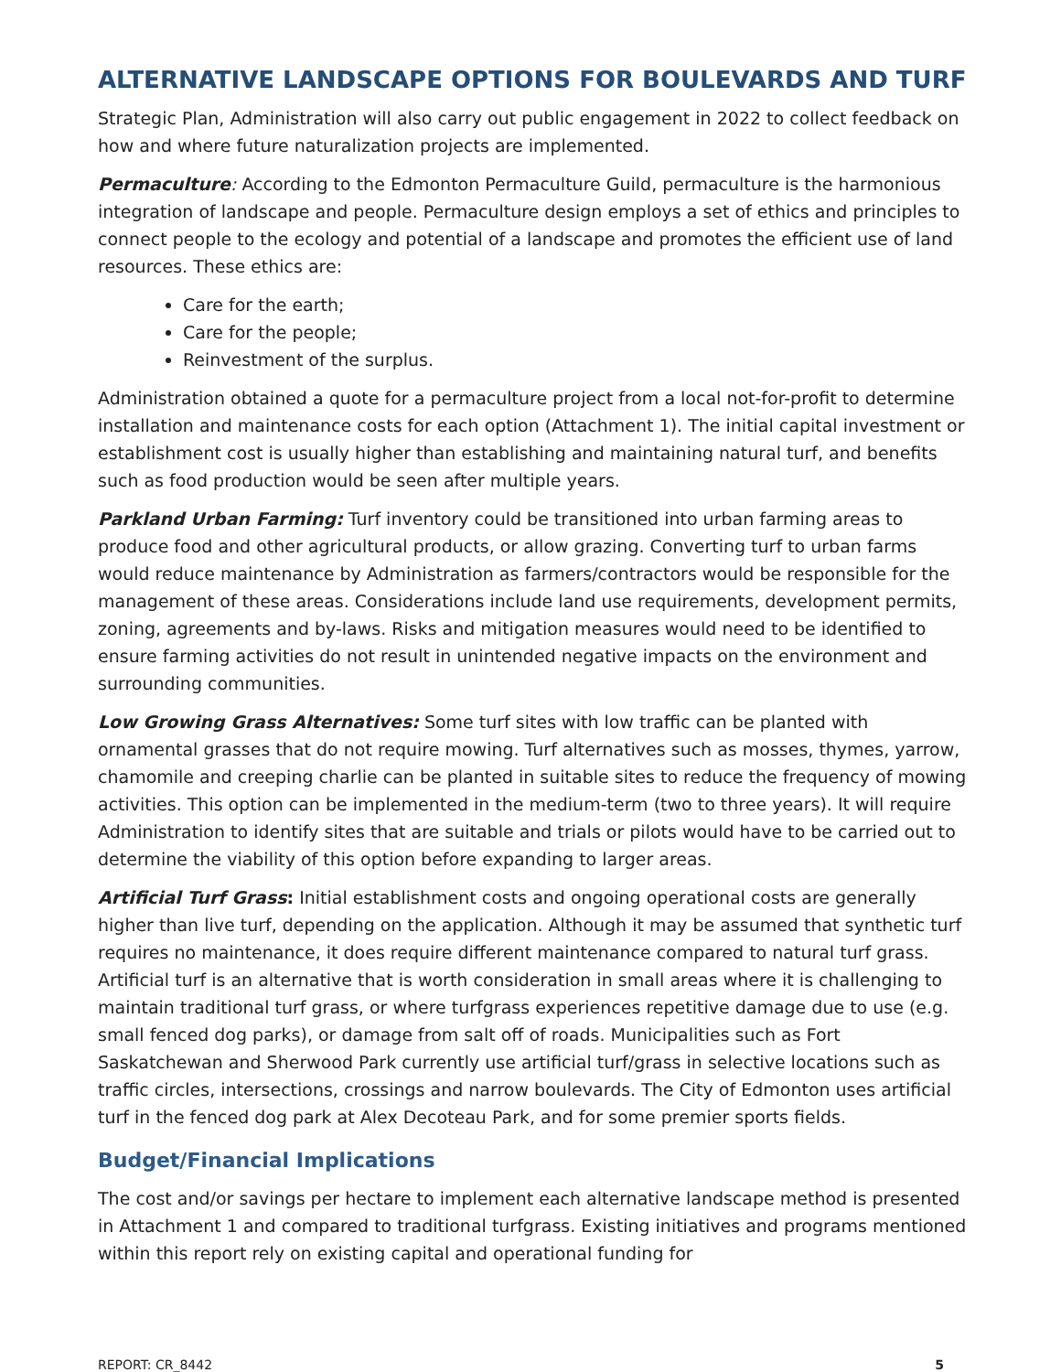ALTERNATIVE LANDSCAPE OPTIONS FOR BOULEVARDS AND TURF
Strategic Plan, Administration will also carry out public engagement in 2022 to collect feedback on how and where future naturalization projects are implemented.
Permaculture: According to the Edmonton Permaculture Guild, permaculture is the harmonious integration of landscape and people. Permaculture design employs a set of ethics and principles to connect people to the ecology and potential of a landscape and promotes the efficient use of land resources. These ethics are:
Care for the earth;
Care for the people;
Reinvestment of the surplus.
Administration obtained a quote for a permaculture project from a local not-for-profit to determine installation and maintenance costs for each option (Attachment 1). The initial capital investment or establishment cost is usually higher than establishing and maintaining natural turf, and benefits such as food production would be seen after multiple years.
Parkland Urban Farming: Turf inventory could be transitioned into urban farming areas to produce food and other agricultural products, or allow grazing. Converting turf to urban farms would reduce maintenance by Administration as farmers/contractors would be responsible for the management of these areas. Considerations include land use requirements, development permits, zoning, agreements and by-laws. Risks and mitigation measures would need to be identified to ensure farming activities do not result in unintended negative impacts on the environment and surrounding communities.
Low Growing Grass Alternatives: Some turf sites with low traffic can be planted with ornamental grasses that do not require mowing. Turf alternatives such as mosses, thymes, yarrow, chamomile and creeping charlie can be planted in suitable sites to reduce the frequency of mowing activities. This option can be implemented in the medium-term (two to three years). It will require Administration to identify sites that are suitable and trials or pilots would have to be carried out to determine the viability of this option before expanding to larger areas.
Artificial Turf Grass: Initial establishment costs and ongoing operational costs are generally higher than live turf, depending on the application. Although it may be assumed that synthetic turf requires no maintenance, it does require different maintenance compared to natural turf grass. Artificial turf is an alternative that is worth consideration in small areas where it is challenging to maintain traditional turf grass, or where turfgrass experiences repetitive damage due to use (e.g. small fenced dog parks), or damage from salt off of roads. Municipalities such as Fort Saskatchewan and Sherwood Park currently use artificial turf/grass in selective locations such as traffic circles, intersections, crossings and narrow boulevards. The City of Edmonton uses artificial turf in the fenced dog park at Alex Decoteau Park, and for some premier sports fields.
Budget/Financial Implications
The cost and/or savings per hectare to implement each alternative landscape method is presented in Attachment 1 and compared to traditional turfgrass. Existing initiatives and programs mentioned within this report rely on existing capital and operational funding for
REPORT: CR_8442 5